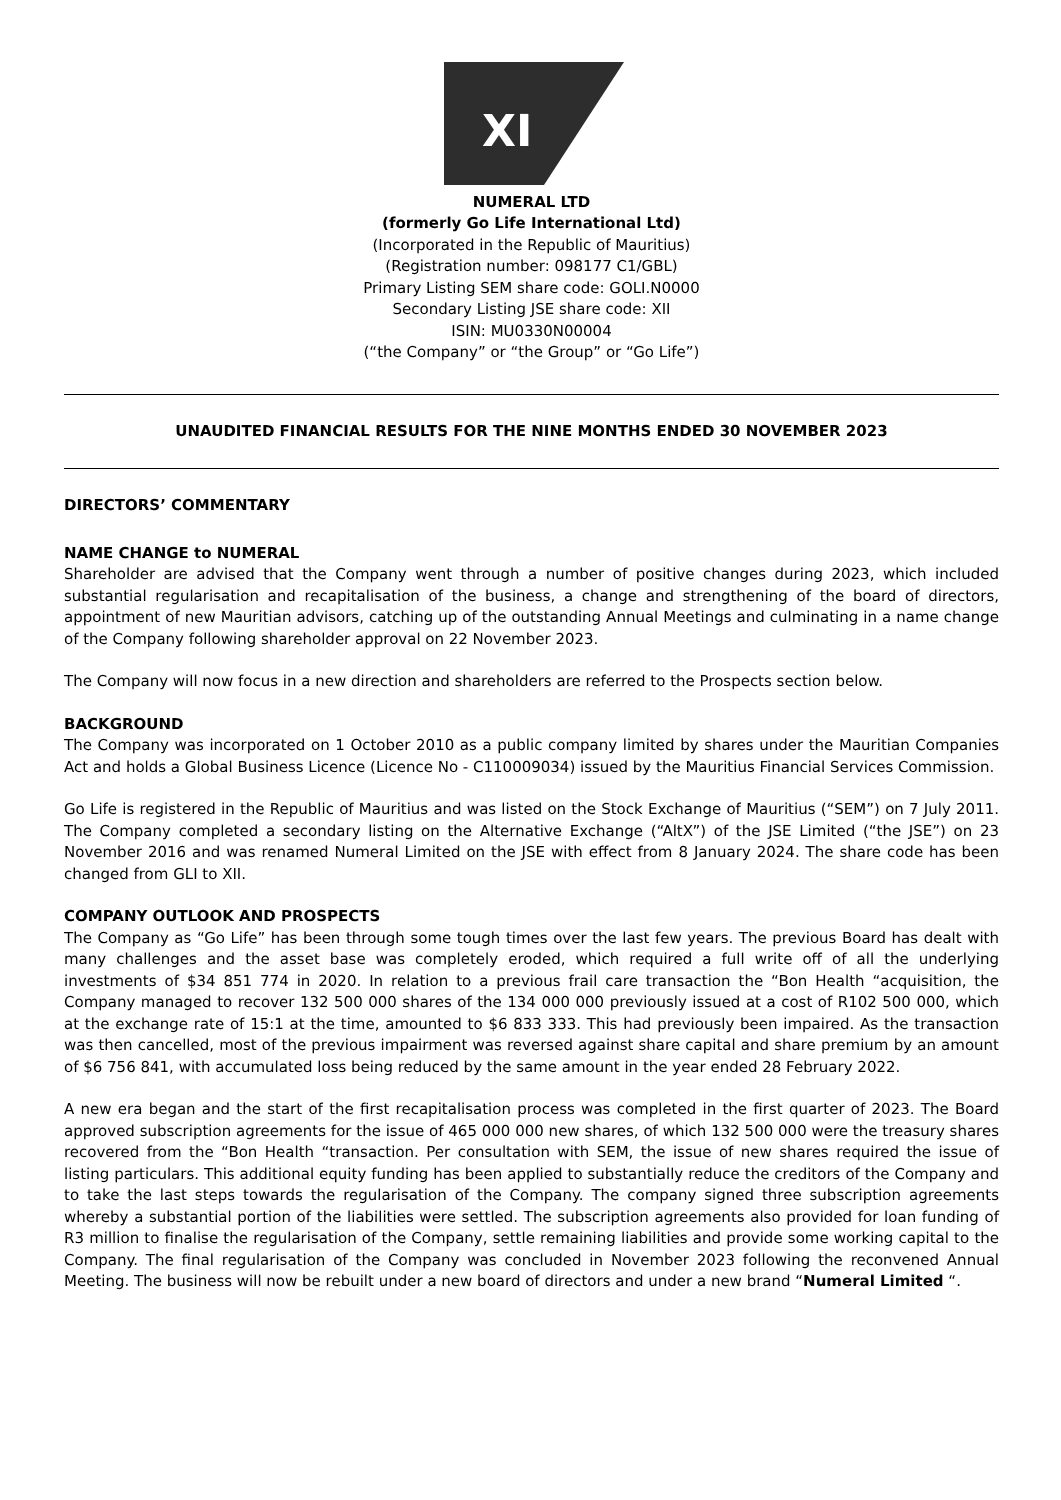XI
NUMERAL LTD
(formerly Go Life International Ltd)
(Incorporated in the Republic of Mauritius)
(Registration number: 098177 C1/GBL)
Primary Listing SEM share code: GOLI.N0000
Secondary Listing JSE share code: XII
ISIN: MU0330N00004
(“the Company” or “the Group” or “Go Life”)
UNAUDITED FINANCIAL RESULTS FOR THE NINE MONTHS ENDED 30 NOVEMBER 2023
DIRECTORS’ COMMENTARY
NAME CHANGE to NUMERAL
Shareholder are advised that the Company went through a number of positive changes during 2023, which included substantial regularisation and recapitalisation of the business, a change and strengthening of the board of directors, appointment of new Mauritian advisors, catching up of the outstanding Annual Meetings and culminating in a name change of the Company following shareholder approval on 22 November 2023.
The Company will now focus in a new direction and shareholders are referred to the Prospects section below.
BACKGROUND
The Company was incorporated on 1 October 2010 as a public company limited by shares under the Mauritian Companies Act and holds a Global Business Licence (Licence No - C110009034) issued by the Mauritius Financial Services Commission.
Go Life is registered in the Republic of Mauritius and was listed on the Stock Exchange of Mauritius (“SEM”) on 7 July 2011. The Company completed a secondary listing on the Alternative Exchange (“AltX”) of the JSE Limited (“the JSE”) on 23 November 2016 and was renamed Numeral Limited on the JSE with effect from 8 January 2024. The share code has been changed from GLI to XII.
COMPANY OUTLOOK AND PROSPECTS
The Company as “Go Life” has been through some tough times over the last few years. The previous Board has dealt with many challenges and the asset base was completely eroded, which required a full write off of all the underlying investments of $34 851 774 in 2020. In relation to a previous frail care transaction the “Bon Health “acquisition, the Company managed to recover 132 500 000 shares of the 134 000 000 previously issued at a cost of R102 500 000, which at the exchange rate of 15:1 at the time, amounted to $6 833 333. This had previously been impaired. As the transaction was then cancelled, most of the previous impairment was reversed against share capital and share premium by an amount of $6 756 841, with accumulated loss being reduced by the same amount in the year ended 28 February 2022.
A new era began and the start of the first recapitalisation process was completed in the first quarter of 2023. The Board approved subscription agreements for the issue of 465 000 000 new shares, of which 132 500 000 were the treasury shares recovered from the “Bon Health “transaction. Per consultation with SEM, the issue of new shares required the issue of listing particulars. This additional equity funding has been applied to substantially reduce the creditors of the Company and to take the last steps towards the regularisation of the Company. The company signed three subscription agreements whereby a substantial portion of the liabilities were settled. The subscription agreements also provided for loan funding of R3 million to finalise the regularisation of the Company, settle remaining liabilities and provide some working capital to the Company. The final regularisation of the Company was concluded in November 2023 following the reconvened Annual Meeting. The business will now be rebuilt under a new board of directors and under a new brand “Numeral Limited “.